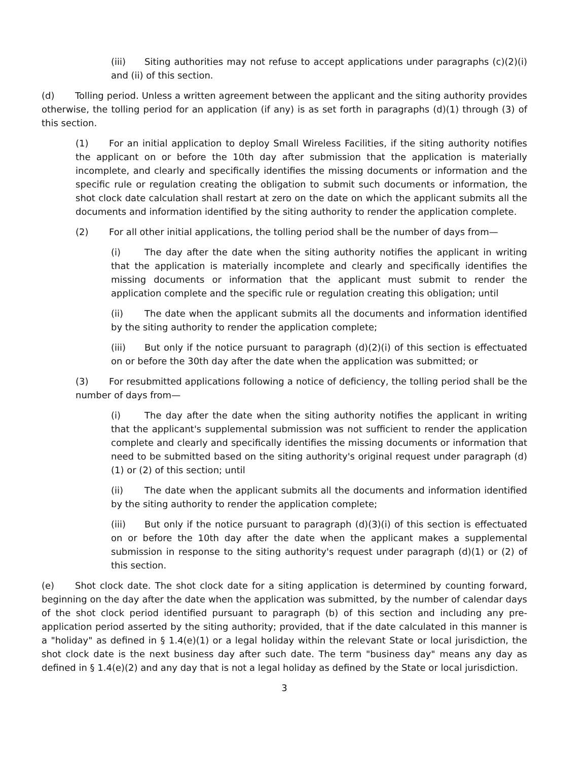(iii) Siting authorities may not refuse to accept applications under paragraphs (c)(2)(i) and (ii) of this section.
(d) Tolling period. Unless a written agreement between the applicant and the siting authority provides otherwise, the tolling period for an application (if any) is as set forth in paragraphs (d)(1) through (3) of this section.
(1) For an initial application to deploy Small Wireless Facilities, if the siting authority notifies the applicant on or before the 10th day after submission that the application is materially incomplete, and clearly and specifically identifies the missing documents or information and the specific rule or regulation creating the obligation to submit such documents or information, the shot clock date calculation shall restart at zero on the date on which the applicant submits all the documents and information identified by the siting authority to render the application complete.
(2) For all other initial applications, the tolling period shall be the number of days from—
(i) The day after the date when the siting authority notifies the applicant in writing that the application is materially incomplete and clearly and specifically identifies the missing documents or information that the applicant must submit to render the application complete and the specific rule or regulation creating this obligation; until
(ii) The date when the applicant submits all the documents and information identified by the siting authority to render the application complete;
(iii) But only if the notice pursuant to paragraph (d)(2)(i) of this section is effectuated on or before the 30th day after the date when the application was submitted; or
(3) For resubmitted applications following a notice of deficiency, the tolling period shall be the number of days from—
(i) The day after the date when the siting authority notifies the applicant in writing that the applicant's supplemental submission was not sufficient to render the application complete and clearly and specifically identifies the missing documents or information that need to be submitted based on the siting authority's original request under paragraph (d)(1) or (2) of this section; until
(ii) The date when the applicant submits all the documents and information identified by the siting authority to render the application complete;
(iii) But only if the notice pursuant to paragraph (d)(3)(i) of this section is effectuated on or before the 10th day after the date when the applicant makes a supplemental submission in response to the siting authority's request under paragraph (d)(1) or (2) of this section.
(e) Shot clock date. The shot clock date for a siting application is determined by counting forward, beginning on the day after the date when the application was submitted, by the number of calendar days of the shot clock period identified pursuant to paragraph (b) of this section and including any pre-application period asserted by the siting authority; provided, that if the date calculated in this manner is a "holiday" as defined in § 1.4(e)(1) or a legal holiday within the relevant State or local jurisdiction, the shot clock date is the next business day after such date. The term "business day" means any day as defined in § 1.4(e)(2) and any day that is not a legal holiday as defined by the State or local jurisdiction.
3